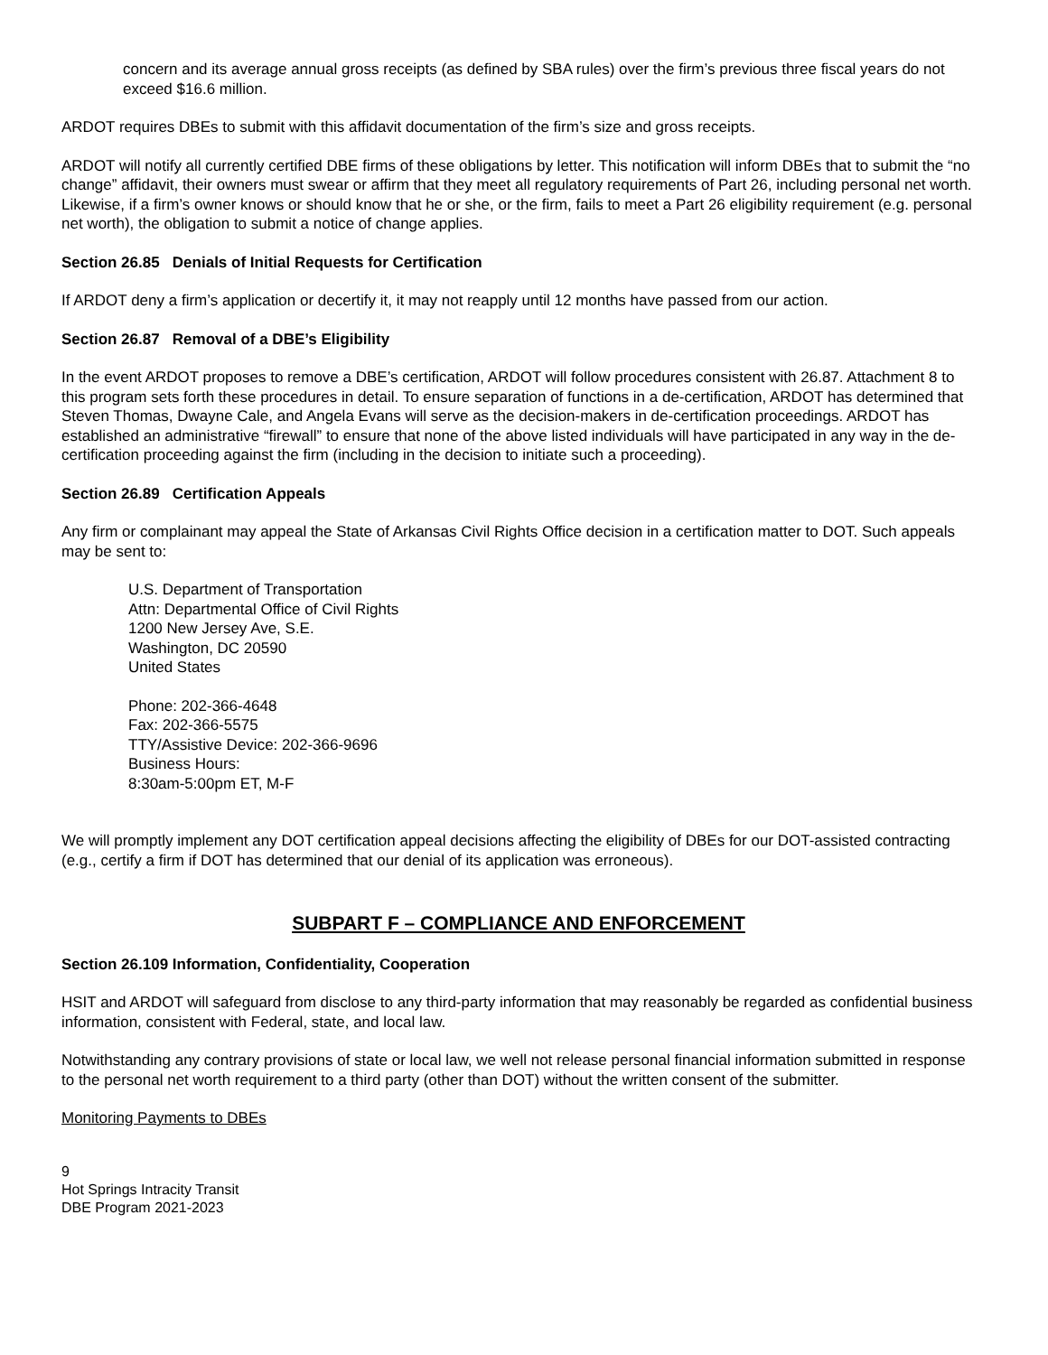concern and its average annual gross receipts (as defined by SBA rules) over the firm’s previous three fiscal years do not exceed $16.6 million.
ARDOT requires DBEs to submit with this affidavit documentation of the firm’s size and gross receipts.
ARDOT will notify all currently certified DBE firms of these obligations by letter. This notification will inform DBEs that to submit the “no change” affidavit, their owners must swear or affirm that they meet all regulatory requirements of Part 26, including personal net worth. Likewise, if a firm’s owner knows or should know that he or she, or the firm, fails to meet a Part 26 eligibility requirement (e.g. personal net worth), the obligation to submit a notice of change applies.
Section 26.85 Denials of Initial Requests for Certification
If ARDOT deny a firm’s application or decertify it, it may not reapply until 12 months have passed from our action.
Section 26.87 Removal of a DBE’s Eligibility
In the event ARDOT proposes to remove a DBE’s certification, ARDOT will follow procedures consistent with 26.87. Attachment 8 to this program sets forth these procedures in detail. To ensure separation of functions in a de-certification, ARDOT has determined that Steven Thomas, Dwayne Cale, and Angela Evans will serve as the decision-makers in de-certification proceedings. ARDOT has established an administrative “firewall” to ensure that none of the above listed individuals will have participated in any way in the de-certification proceeding against the firm (including in the decision to initiate such a proceeding).
Section 26.89 Certification Appeals
Any firm or complainant may appeal the State of Arkansas Civil Rights Office decision in a certification matter to DOT. Such appeals may be sent to:
U.S. Department of Transportation
Attn: Departmental Office of Civil Rights
1200 New Jersey Ave, S.E.
Washington, DC 20590
United States
Phone: 202-366-4648
Fax: 202-366-5575
TTY/Assistive Device: 202-366-9696
Business Hours:
8:30am-5:00pm ET, M-F
We will promptly implement any DOT certification appeal decisions affecting the eligibility of DBEs for our DOT-assisted contracting (e.g., certify a firm if DOT has determined that our denial of its application was erroneous).
SUBPART F – COMPLIANCE AND ENFORCEMENT
Section 26.109 Information, Confidentiality, Cooperation
HSIT and ARDOT will safeguard from disclose to any third-party information that may reasonably be regarded as confidential business information, consistent with Federal, state, and local law.
Notwithstanding any contrary provisions of state or local law, we well not release personal financial information submitted in response to the personal net worth requirement to a third party (other than DOT) without the written consent of the submitter.
Monitoring Payments to DBEs
9
Hot Springs Intracity Transit
DBE Program 2021-2023